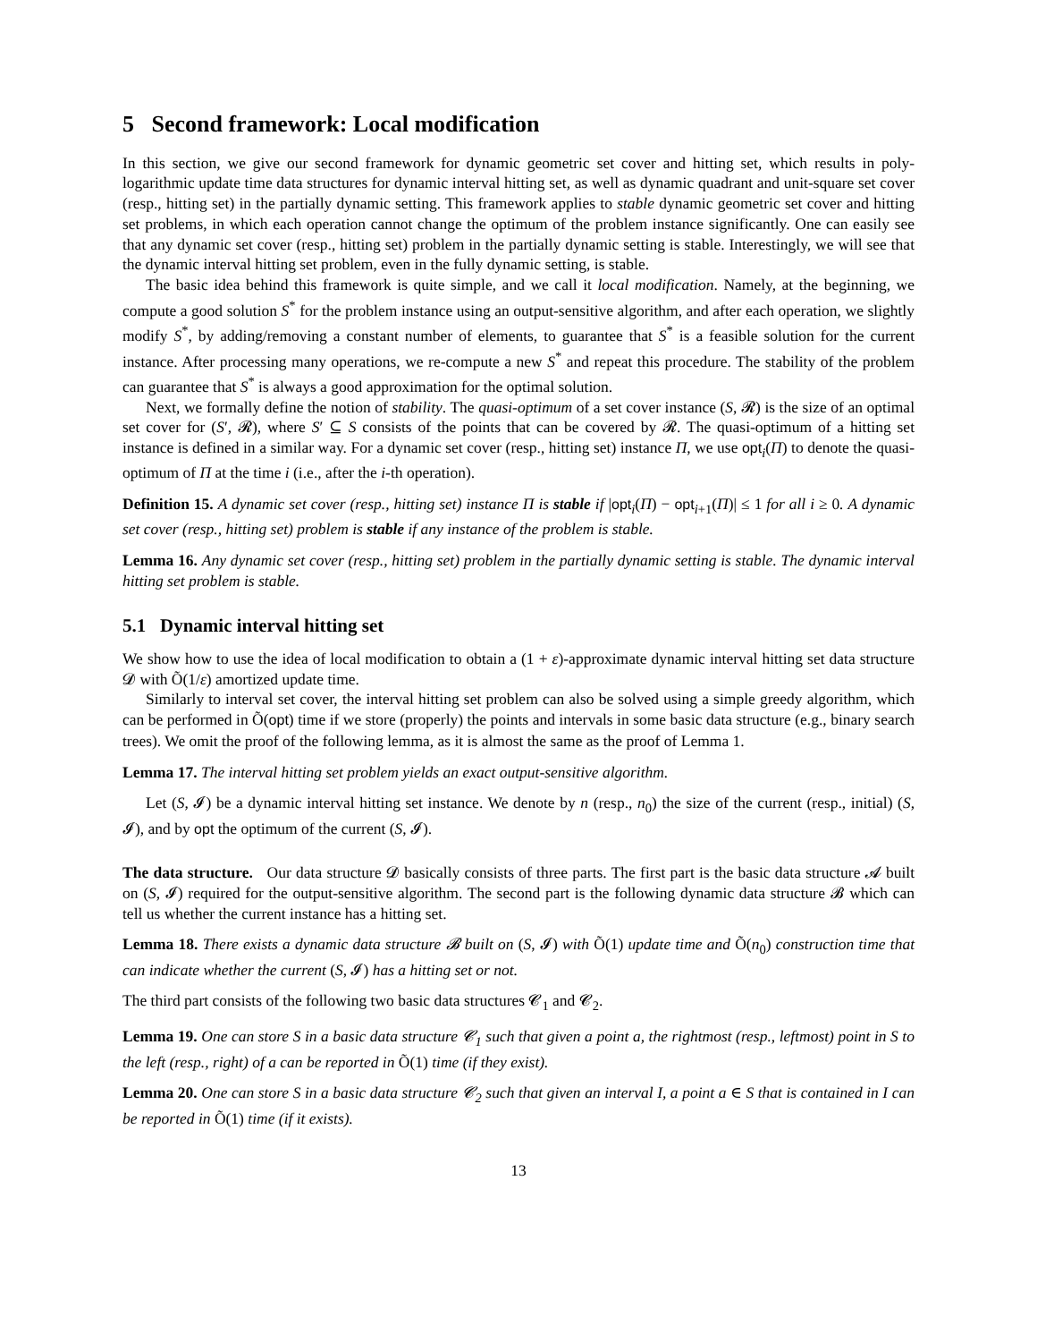5 Second framework: Local modification
In this section, we give our second framework for dynamic geometric set cover and hitting set, which results in poly-logarithmic update time data structures for dynamic interval hitting set, as well as dynamic quadrant and unit-square set cover (resp., hitting set) in the partially dynamic setting. This framework applies to stable dynamic geometric set cover and hitting set problems, in which each operation cannot change the optimum of the problem instance significantly. One can easily see that any dynamic set cover (resp., hitting set) problem in the partially dynamic setting is stable. Interestingly, we will see that the dynamic interval hitting set problem, even in the fully dynamic setting, is stable.
The basic idea behind this framework is quite simple, and we call it local modification. Namely, at the beginning, we compute a good solution S<sup>*</sup> for the problem instance using an output-sensitive algorithm, and after each operation, we slightly modify S<sup>*</sup>, by adding/removing a constant number of elements, to guarantee that S<sup>*</sup> is a feasible solution for the current instance. After processing many operations, we re-compute a new S<sup>*</sup> and repeat this procedure. The stability of the problem can guarantee that S<sup>*</sup> is always a good approximation for the optimal solution.
Next, we formally define the notion of stability. The quasi-optimum of a set cover instance (S, 𝓡) is the size of an optimal set cover for (S′, 𝓡), where S′ ⊆ S consists of the points that can be covered by 𝓡. The quasi-optimum of a hitting set instance is defined in a similar way. For a dynamic set cover (resp., hitting set) instance Π, we use opt<sub>i</sub>(Π) to denote the quasi-optimum of Π at the time i (i.e., after the i-th operation).
Definition 15. A dynamic set cover (resp., hitting set) instance Π is stable if |opt<sub>i</sub>(Π) − opt<sub>i+1</sub>(Π)| ≤ 1 for all i ≥ 0. A dynamic set cover (resp., hitting set) problem is stable if any instance of the problem is stable.
Lemma 16. Any dynamic set cover (resp., hitting set) problem in the partially dynamic setting is stable. The dynamic interval hitting set problem is stable.
5.1 Dynamic interval hitting set
We show how to use the idea of local modification to obtain a (1 + ε)-approximate dynamic interval hitting set data structure 𝓓 with Õ(1/ε) amortized update time.
Similarly to interval set cover, the interval hitting set problem can also be solved using a simple greedy algorithm, which can be performed in Õ(opt) time if we store (properly) the points and intervals in some basic data structure (e.g., binary search trees). We omit the proof of the following lemma, as it is almost the same as the proof of Lemma 1.
Lemma 17. The interval hitting set problem yields an exact output-sensitive algorithm.
Let (S, 𝓘) be a dynamic interval hitting set instance. We denote by n (resp., n<sub>0</sub>) the size of the current (resp., initial) (S, 𝓘), and by opt the optimum of the current (S, 𝓘).
The data structure. Our data structure 𝓓 basically consists of three parts. The first part is the basic data structure 𝓐 built on (S, 𝓘) required for the output-sensitive algorithm. The second part is the following dynamic data structure 𝓑 which can tell us whether the current instance has a hitting set.
Lemma 18. There exists a dynamic data structure 𝓑 built on (S, 𝓘) with Õ(1) update time and Õ(n<sub>0</sub>) construction time that can indicate whether the current (S, 𝓘) has a hitting set or not.
The third part consists of the following two basic data structures 𝓒<sub>1</sub> and 𝓒<sub>2</sub>.
Lemma 19. One can store S in a basic data structure 𝓒<sub>1</sub> such that given a point a, the rightmost (resp., leftmost) point in S to the left (resp., right) of a can be reported in Õ(1) time (if they exist).
Lemma 20. One can store S in a basic data structure 𝓒<sub>2</sub> such that given an interval I, a point a ∈ S that is contained in I can be reported in Õ(1) time (if it exists).
13